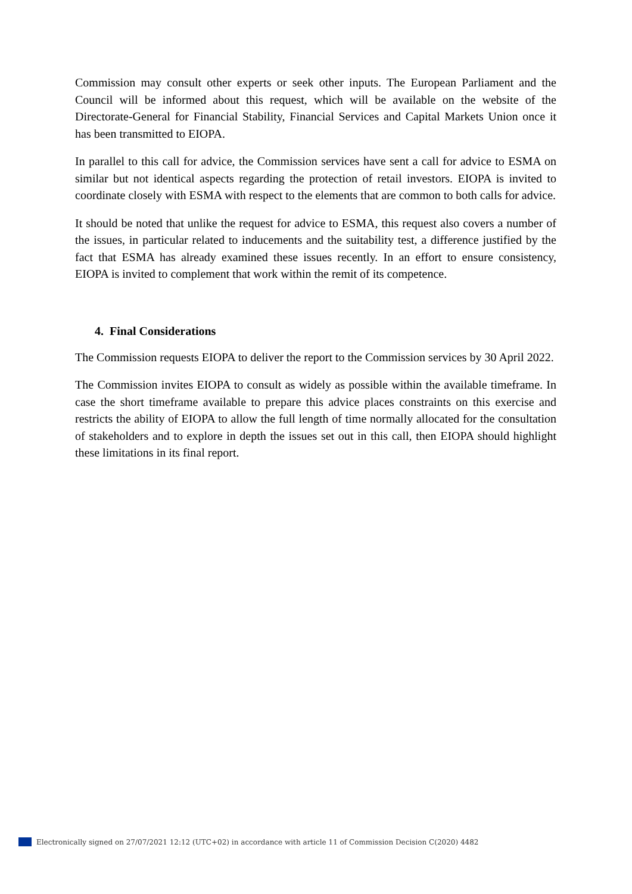Commission may consult other experts or seek other inputs. The European Parliament and the Council will be informed about this request, which will be available on the website of the Directorate-General for Financial Stability, Financial Services and Capital Markets Union once it has been transmitted to EIOPA.
In parallel to this call for advice, the Commission services have sent a call for advice to ESMA on similar but not identical aspects regarding the protection of retail investors. EIOPA is invited to coordinate closely with ESMA with respect to the elements that are common to both calls for advice.
It should be noted that unlike the request for advice to ESMA, this request also covers a number of the issues, in particular related to inducements and the suitability test, a difference justified by the fact that ESMA has already examined these issues recently. In an effort to ensure consistency, EIOPA is invited to complement that work within the remit of its competence.
4. Final Considerations
The Commission requests EIOPA to deliver the report to the Commission services by 30 April 2022.
The Commission invites EIOPA to consult as widely as possible within the available timeframe. In case the short timeframe available to prepare this advice places constraints on this exercise and restricts the ability of EIOPA to allow the full length of time normally allocated for the consultation of stakeholders and to explore in depth the issues set out in this call, then EIOPA should highlight these limitations in its final report.
Electronically signed on 27/07/2021 12:12 (UTC+02) in accordance with article 11 of Commission Decision C(2020) 4482